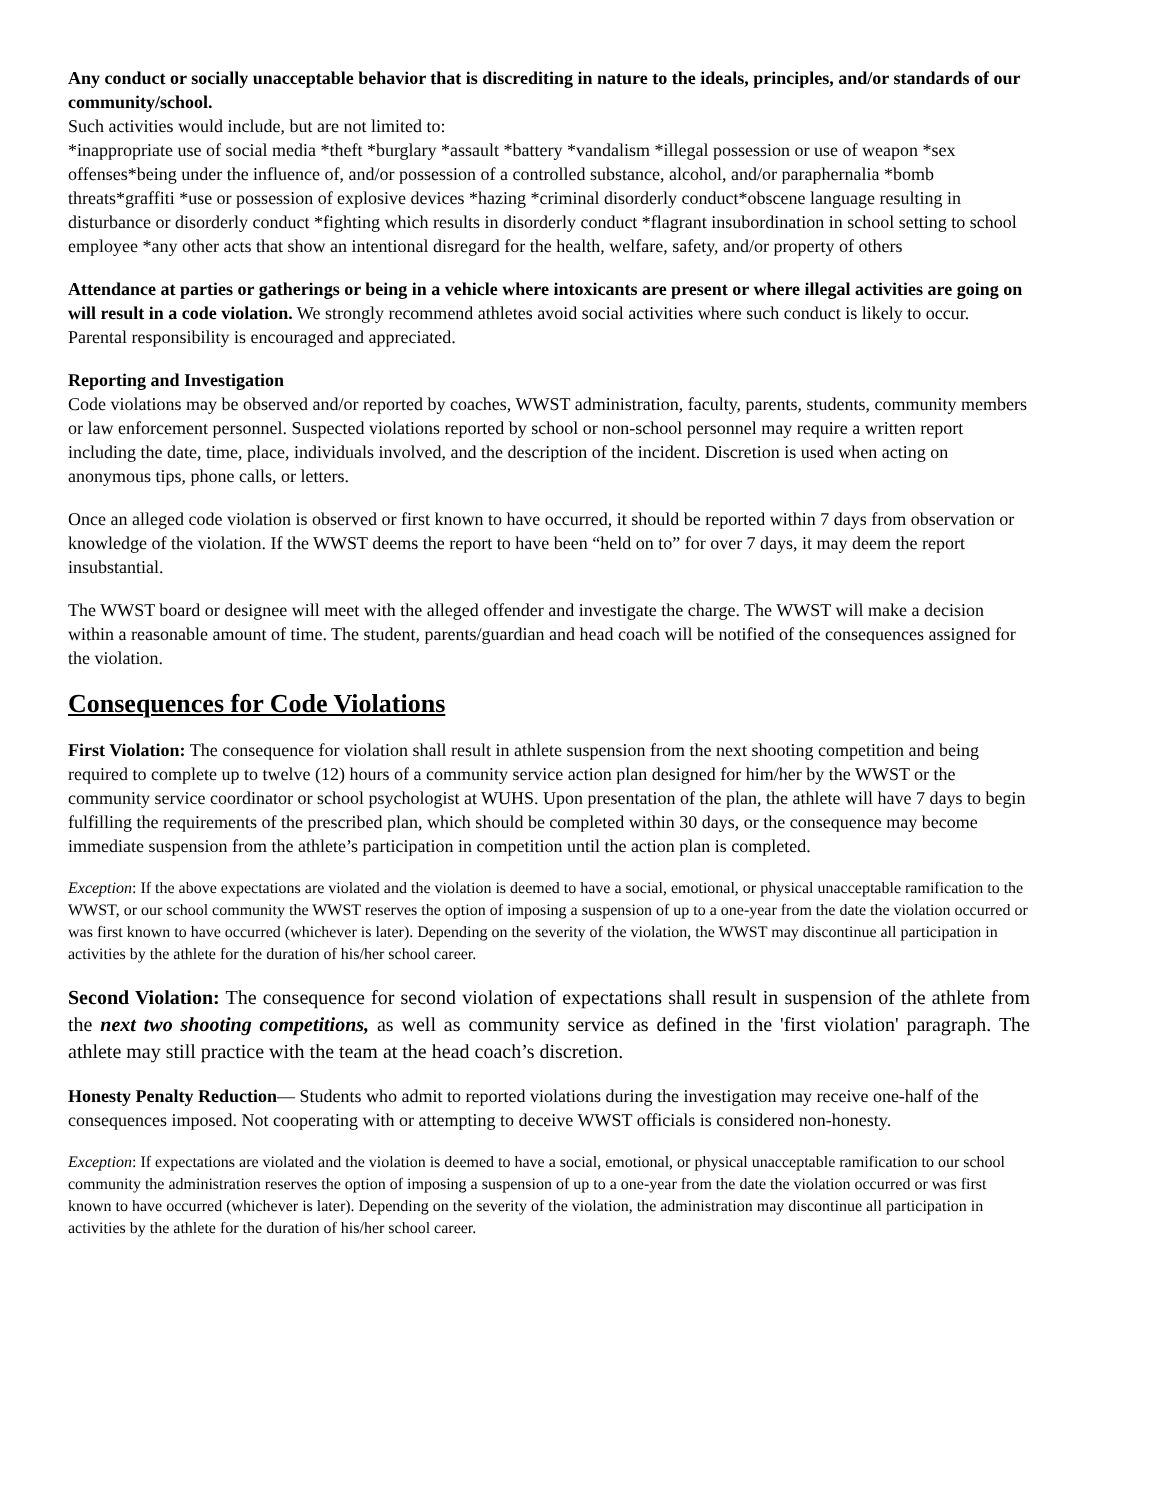Any conduct or socially unacceptable behavior that is discrediting in nature to the ideals, principles, and/or standards of our community/school.
Such activities would include, but are not limited to:
*inappropriate use of social media *theft *burglary *assault *battery *vandalism *illegal possession or use of weapon *sex offenses*being under the influence of, and/or possession of a controlled substance, alcohol, and/or paraphernalia *bomb threats*graffiti *use or possession of explosive devices *hazing *criminal disorderly conduct*obscene language resulting in disturbance or disorderly conduct *fighting which results in disorderly conduct *flagrant insubordination in school setting to school employee *any other acts that show an intentional disregard for the health, welfare, safety, and/or property of others
Attendance at parties or gatherings or being in a vehicle where intoxicants are present or where illegal activities are going on will result in a code violation. We strongly recommend athletes avoid social activities where such conduct is likely to occur. Parental responsibility is encouraged and appreciated.
Reporting and Investigation
Code violations may be observed and/or reported by coaches, WWST administration, faculty, parents, students, community members or law enforcement personnel. Suspected violations reported by school or non-school personnel may require a written report including the date, time, place, individuals involved, and the description of the incident. Discretion is used when acting on anonymous tips, phone calls, or letters.
Once an alleged code violation is observed or first known to have occurred, it should be reported within 7 days from observation or knowledge of the violation. If the WWST deems the report to have been “held on to” for over 7 days, it may deem the report insubstantial.
The WWST board or designee will meet with the alleged offender and investigate the charge. The WWST will make a decision within a reasonable amount of time. The student, parents/guardian and head coach will be notified of the consequences assigned for the violation.
Consequences for Code Violations
First Violation: The consequence for violation shall result in athlete suspension from the next shooting competition and being required to complete up to twelve (12) hours of a community service action plan designed for him/her by the WWST or the community service coordinator or school psychologist at WUHS. Upon presentation of the plan, the athlete will have 7 days to begin fulfilling the requirements of the prescribed plan, which should be completed within 30 days, or the consequence may become immediate suspension from the athlete’s participation in competition until the action plan is completed.
Exception: If the above expectations are violated and the violation is deemed to have a social, emotional, or physical unacceptable ramification to the WWST, or our school community the WWST reserves the option of imposing a suspension of up to a one-year from the date the violation occurred or was first known to have occurred (whichever is later). Depending on the severity of the violation, the WWST may discontinue all participation in activities by the athlete for the duration of his/her school career.
Second Violation: The consequence for second violation of expectations shall result in suspension of the athlete from the next two shooting competitions, as well as community service as defined in the 'first violation' paragraph. The athlete may still practice with the team at the head coach’s discretion.
Honesty Penalty Reduction— Students who admit to reported violations during the investigation may receive one-half of the consequences imposed. Not cooperating with or attempting to deceive WWST officials is considered non-honesty.
Exception: If expectations are violated and the violation is deemed to have a social, emotional, or physical unacceptable ramification to our school community the administration reserves the option of imposing a suspension of up to a one-year from the date the violation occurred or was first known to have occurred (whichever is later). Depending on the severity of the violation, the administration may discontinue all participation in activities by the athlete for the duration of his/her school career.